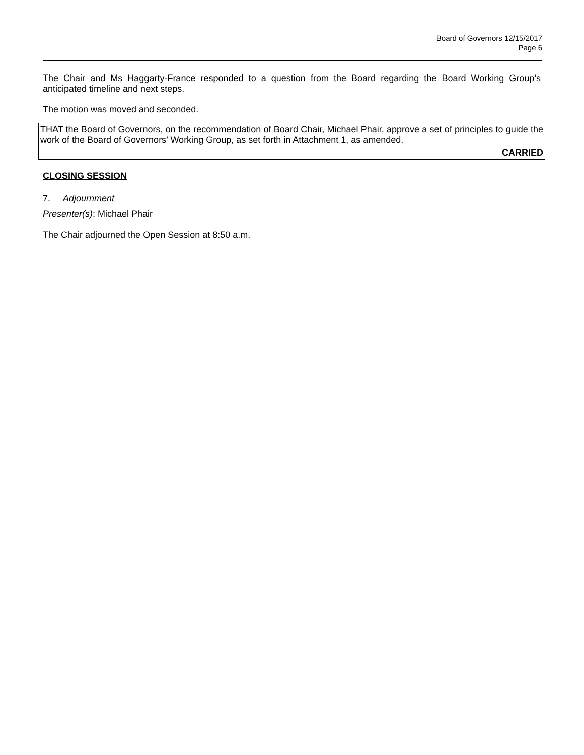Board of Governors 12/15/2017
Page 6
The Chair and Ms Haggarty-France responded to a question from the Board regarding the Board Working Group’s anticipated timeline and next steps.
The motion was moved and seconded.
THAT the Board of Governors, on the recommendation of Board Chair, Michael Phair, approve a set of principles to guide the work of the Board of Governors’ Working Group, as set forth in Attachment 1, as amended.
CARRIED
CLOSING SESSION
7. Adjournment
Presenter(s): Michael Phair
The Chair adjourned the Open Session at 8:50 a.m.